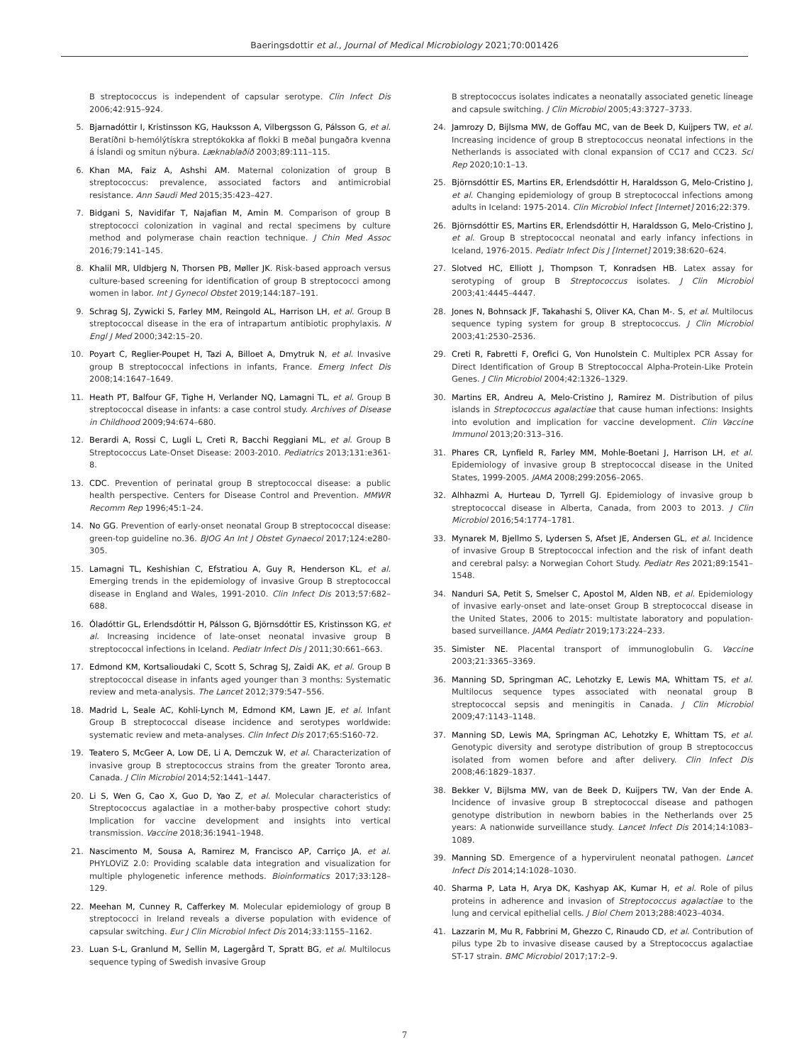Baeringsdottir et al., Journal of Medical Microbiology 2021;70:001426
B streptococcus is independent of capsular serotype. Clin Infect Dis 2006;42:915–924.
5. Bjarnadóttir I, Kristinsson KG, Hauksson A, Vilbergsson G, Pálsson G, et al. Beratíðni b-hemólýtískra streptókokka af flokki B meðal þungaðra kvenna á Íslandi og smitun nýbura. Læknablaðið 2003;89:111–115.
6. Khan MA, Faiz A, Ashshi AM. Maternal colonization of group B streptococcus: prevalence, associated factors and antimicrobial resistance. Ann Saudi Med 2015;35:423–427.
7. Bidgani S, Navidifar T, Najafian M, Amin M. Comparison of group B streptococci colonization in vaginal and rectal specimens by culture method and polymerase chain reaction technique. J Chin Med Assoc 2016;79:141–145.
8. Khalil MR, Uldbjerg N, Thorsen PB, Møller JK. Risk-based approach versus culture-based screening for identification of group B streptococci among women in labor. Int J Gynecol Obstet 2019;144:187–191.
9. Schrag SJ, Zywicki S, Farley MM, Reingold AL, Harrison LH, et al. Group B streptococcal disease in the era of intrapartum antibiotic prophylaxis. N Engl J Med 2000;342:15–20.
10. Poyart C, Reglier-Poupet H, Tazi A, Billoet A, Dmytruk N, et al. Invasive group B streptococcal infections in infants, France. Emerg Infect Dis 2008;14:1647–1649.
11. Heath PT, Balfour GF, Tighe H, Verlander NQ, Lamagni TL, et al. Group B streptococcal disease in infants: a case control study. Archives of Disease in Childhood 2009;94:674–680.
12. Berardi A, Rossi C, Lugli L, Creti R, Bacchi Reggiani ML, et al. Group B Streptococcus Late-Onset Disease: 2003-2010. Pediatrics 2013;131:e361-8.
13. CDC. Prevention of perinatal group B streptococcal disease: a public health perspective. Centers for Disease Control and Prevention. MMWR Recomm Rep 1996;45:1–24.
14. No GG. Prevention of early-onset neonatal Group B streptococcal disease: green-top guideline no.36. BJOG An Int J Obstet Gynaecol 2017;124:e280-305.
15. Lamagni TL, Keshishian C, Efstratiou A, Guy R, Henderson KL, et al. Emerging trends in the epidemiology of invasive Group B streptococcal disease in England and Wales, 1991-2010. Clin Infect Dis 2013;57:682–688.
16. Óladóttir GL, Erlendsdóttir H, Pálsson G, Björnsdóttir ES, Kristinsson KG, et al. Increasing incidence of late-onset neonatal invasive group B streptococcal infections in Iceland. Pediatr Infect Dis J 2011;30:661–663.
17. Edmond KM, Kortsalioudaki C, Scott S, Schrag SJ, Zaidi AK, et al. Group B streptococcal disease in infants aged younger than 3 months: Systematic review and meta-analysis. The Lancet 2012;379:547–556.
18. Madrid L, Seale AC, Kohli-Lynch M, Edmond KM, Lawn JE, et al. Infant Group B streptococcal disease incidence and serotypes worldwide: systematic review and meta-analyses. Clin Infect Dis 2017;65:S160-72.
19. Teatero S, McGeer A, Low DE, Li A, Demczuk W, et al. Characterization of invasive group B streptococcus strains from the greater Toronto area, Canada. J Clin Microbiol 2014;52:1441–1447.
20. Li S, Wen G, Cao X, Guo D, Yao Z, et al. Molecular characteristics of Streptococcus agalactiae in a mother-baby prospective cohort study: Implication for vaccine development and insights into vertical transmission. Vaccine 2018;36:1941–1948.
21. Nascimento M, Sousa A, Ramirez M, Francisco AP, Carriço JA, et al. PHYLOViZ 2.0: Providing scalable data integration and visualization for multiple phylogenetic inference methods. Bioinformatics 2017;33:128–129.
22. Meehan M, Cunney R, Cafferkey M. Molecular epidemiology of group B streptococci in Ireland reveals a diverse population with evidence of capsular switching. Eur J Clin Microbiol Infect Dis 2014;33:1155–1162.
23. Luan S-L, Granlund M, Sellin M, Lagergård T, Spratt BG, et al. Multilocus sequence typing of Swedish invasive Group
B streptococcus isolates indicates a neonatally associated genetic lineage and capsule switching. J Clin Microbiol 2005;43:3727–3733.
24. Jamrozy D, Bijlsma MW, de Goffau MC, van de Beek D, Kuijpers TW, et al. Increasing incidence of group B streptococcus neonatal infections in the Netherlands is associated with clonal expansion of CC17 and CC23. Sci Rep 2020;10:1–13.
25. Björnsdóttir ES, Martins ER, Erlendsdóttir H, Haraldsson G, Melo-Cristino J, et al. Changing epidemiology of group B streptococcal infections among adults in Iceland: 1975-2014. Clin Microbiol Infect [Internet] 2016;22:379.
26. Björnsdóttir ES, Martins ER, Erlendsdóttir H, Haraldsson G, Melo-Cristino J, et al. Group B streptococcal neonatal and early infancy infections in Iceland, 1976-2015. Pediatr Infect Dis J [Internet] 2019;38:620–624.
27. Slotved HC, Elliott J, Thompson T, Konradsen HB. Latex assay for serotyping of group B Streptococcus isolates. J Clin Microbiol 2003;41:4445–4447.
28. Jones N, Bohnsack JF, Takahashi S, Oliver KA, Chan M-. S, et al. Multilocus sequence typing system for group B streptococcus. J Clin Microbiol 2003;41:2530–2536.
29. Creti R, Fabretti F, Orefici G, Von Hunolstein C. Multiplex PCR Assay for Direct Identification of Group B Streptococcal Alpha-Protein-Like Protein Genes. J Clin Microbiol 2004;42:1326–1329.
30. Martins ER, Andreu A, Melo-Cristino J, Ramirez M. Distribution of pilus islands in Streptococcus agalactiae that cause human infections: Insights into evolution and implication for vaccine development. Clin Vaccine Immunol 2013;20:313–316.
31. Phares CR, Lynfield R, Farley MM, Mohle-Boetani J, Harrison LH, et al. Epidemiology of invasive group B streptococcal disease in the United States, 1999-2005. JAMA 2008;299:2056–2065.
32. Alhhazmi A, Hurteau D, Tyrrell GJ. Epidemiology of invasive group b streptococcal disease in Alberta, Canada, from 2003 to 2013. J Clin Microbiol 2016;54:1774–1781.
33. Mynarek M, Bjellmo S, Lydersen S, Afset JE, Andersen GL, et al. Incidence of invasive Group B Streptococcal infection and the risk of infant death and cerebral palsy: a Norwegian Cohort Study. Pediatr Res 2021;89:1541–1548.
34. Nanduri SA, Petit S, Smelser C, Apostol M, Alden NB, et al. Epidemiology of invasive early-onset and late-onset Group B streptococcal disease in the United States, 2006 to 2015: multistate laboratory and population-based surveillance. JAMA Pediatr 2019;173:224–233.
35. Simister NE. Placental transport of immunoglobulin G. Vaccine 2003;21:3365–3369.
36. Manning SD, Springman AC, Lehotzky E, Lewis MA, Whittam TS, et al. Multilocus sequence types associated with neonatal group B streptococcal sepsis and meningitis in Canada. J Clin Microbiol 2009;47:1143–1148.
37. Manning SD, Lewis MA, Springman AC, Lehotzky E, Whittam TS, et al. Genotypic diversity and serotype distribution of group B streptococcus isolated from women before and after delivery. Clin Infect Dis 2008;46:1829–1837.
38. Bekker V, Bijlsma MW, van de Beek D, Kuijpers TW, Van der Ende A. Incidence of invasive group B streptococcal disease and pathogen genotype distribution in newborn babies in the Netherlands over 25 years: A nationwide surveillance study. Lancet Infect Dis 2014;14:1083–1089.
39. Manning SD. Emergence of a hypervirulent neonatal pathogen. Lancet Infect Dis 2014;14:1028–1030.
40. Sharma P, Lata H, Arya DK, Kashyap AK, Kumar H, et al. Role of pilus proteins in adherence and invasion of Streptococcus agalactiae to the lung and cervical epithelial cells. J Biol Chem 2013;288:4023–4034.
41. Lazzarin M, Mu R, Fabbrini M, Ghezzo C, Rinaudo CD, et al. Contribution of pilus type 2b to invasive disease caused by a Streptococcus agalactiae ST-17 strain. BMC Microbiol 2017;17:2–9.
7